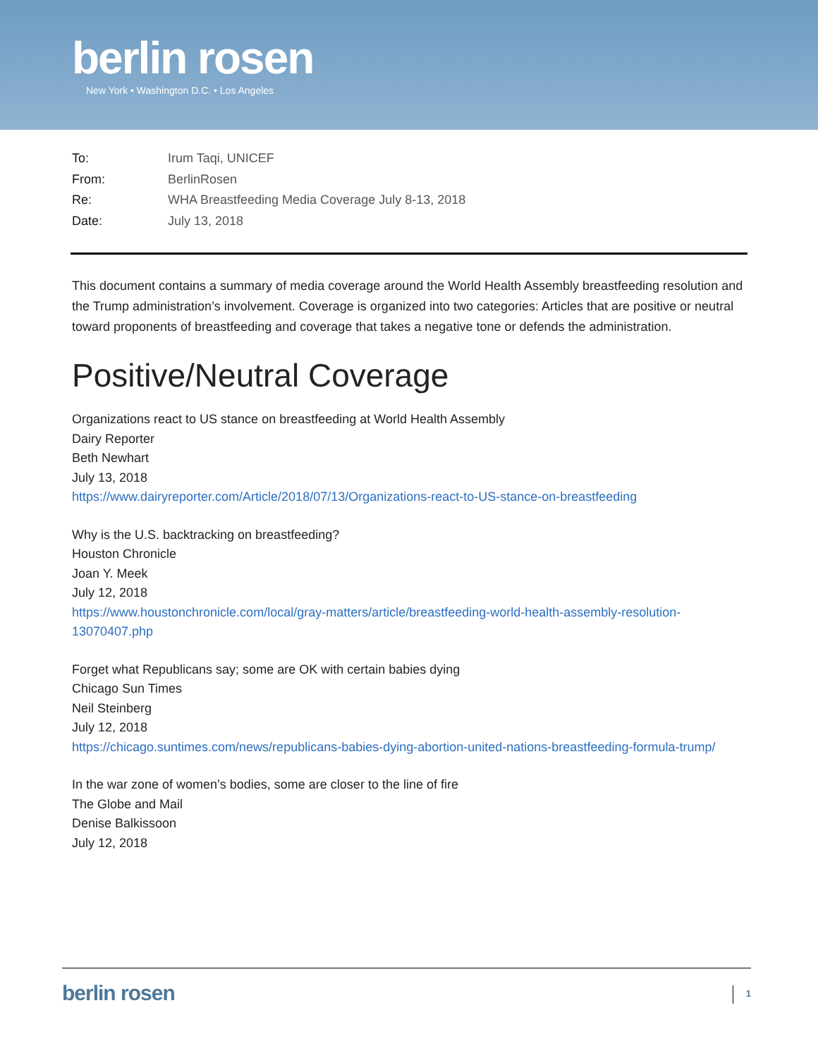berlin rosen
New York • Washington D.C. • Los Angeles
To: Irum Taqi, UNICEF
From: BerlinRosen
Re: WHA Breastfeeding Media Coverage July 8-13, 2018
Date: July 13, 2018
This document contains a summary of media coverage around the World Health Assembly breastfeeding resolution and the Trump administration’s involvement. Coverage is organized into two categories: Articles that are positive or neutral toward proponents of breastfeeding and coverage that takes a negative tone or defends the administration.
Positive/Neutral Coverage
Organizations react to US stance on breastfeeding at World Health Assembly
Dairy Reporter
Beth Newhart
July 13, 2018
https://www.dairyreporter.com/Article/2018/07/13/Organizations-react-to-US-stance-on-breastfeeding
Why is the U.S. backtracking on breastfeeding?
Houston Chronicle
Joan Y. Meek
July 12, 2018
https://www.houstonchronicle.com/local/gray-matters/article/breastfeeding-world-health-assembly-resolution-13070407.php
Forget what Republicans say; some are OK with certain babies dying
Chicago Sun Times
Neil Steinberg
July 12, 2018
https://chicago.suntimes.com/news/republicans-babies-dying-abortion-united-nations-breastfeeding-formula-trump/
In the war zone of women’s bodies, some are closer to the line of fire
The Globe and Mail
Denise Balkissoon
July 12, 2018
berlin rosen
1